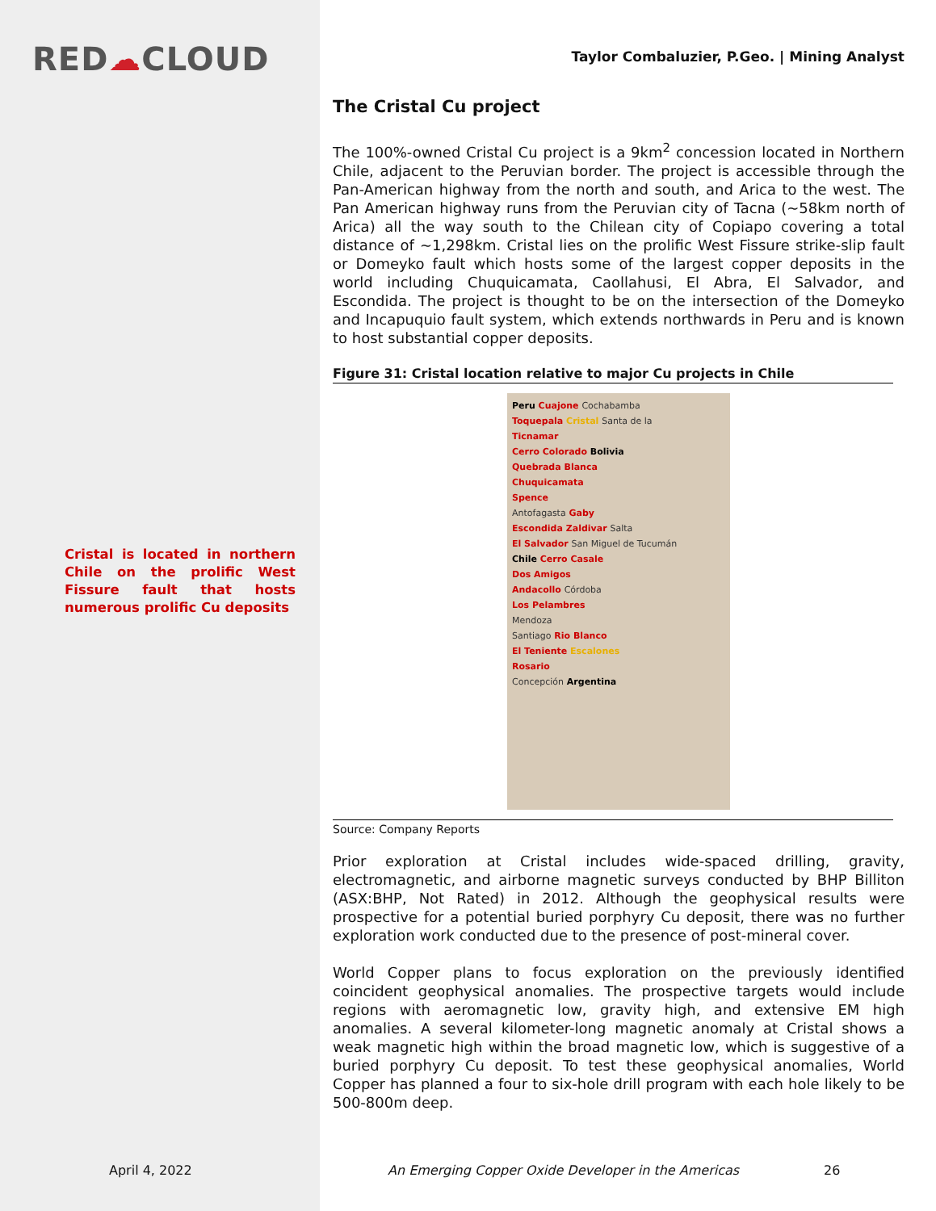RED☁CLOUD
Cristal is located in northern Chile on the prolific West Fissure fault that hosts numerous prolific Cu deposits
Taylor Combaluzier, P.Geo. | Mining Analyst
The Cristal Cu project
The 100%-owned Cristal Cu project is a 9km<sup>2</sup> concession located in Northern Chile, adjacent to the Peruvian border. The project is accessible through the Pan-American highway from the north and south, and Arica to the west. The Pan American highway runs from the Peruvian city of Tacna (~58km north of Arica) all the way south to the Chilean city of Copiapo covering a total distance of ~1,298km. Cristal lies on the prolific West Fissure strike-slip fault or Domeyko fault which hosts some of the largest copper deposits in the world including Chuquicamata, Caollahusi, El Abra, El Salvador, and Escondida. The project is thought to be on the intersection of the Domeyko and Incapuquio fault system, which extends northwards in Peru and is known to host substantial copper deposits.
Figure 31: Cristal location relative to major Cu projects in Chile
Peru Cuajone Cochabamba
Toquepala Cristal Santa de la
Ticnamar
Cerro Colorado Bolivia
Quebrada Blanca
Chuquicamata
Spence
Antofagasta Gaby
Escondida Zaldivar Salta
El Salvador San Miguel de Tucumán
Chile Cerro Casale
Dos Amigos
Andacollo Córdoba
Los Pelambres
Mendoza
Santiago Rio Blanco
El Teniente Escalones
Rosario
Concepción Argentina
Source: Company Reports
Prior exploration at Cristal includes wide-spaced drilling, gravity, electromagnetic, and airborne magnetic surveys conducted by BHP Billiton (ASX:BHP, Not Rated) in 2012. Although the geophysical results were prospective for a potential buried porphyry Cu deposit, there was no further exploration work conducted due to the presence of post-mineral cover.
World Copper plans to focus exploration on the previously identified coincident geophysical anomalies. The prospective targets would include regions with aeromagnetic low, gravity high, and extensive EM high anomalies. A several kilometer-long magnetic anomaly at Cristal shows a weak magnetic high within the broad magnetic low, which is suggestive of a buried porphyry Cu deposit. To test these geophysical anomalies, World Copper has planned a four to six-hole drill program with each hole likely to be 500-800m deep.
April 4, 2022
An Emerging Copper Oxide Developer in the Americas
26